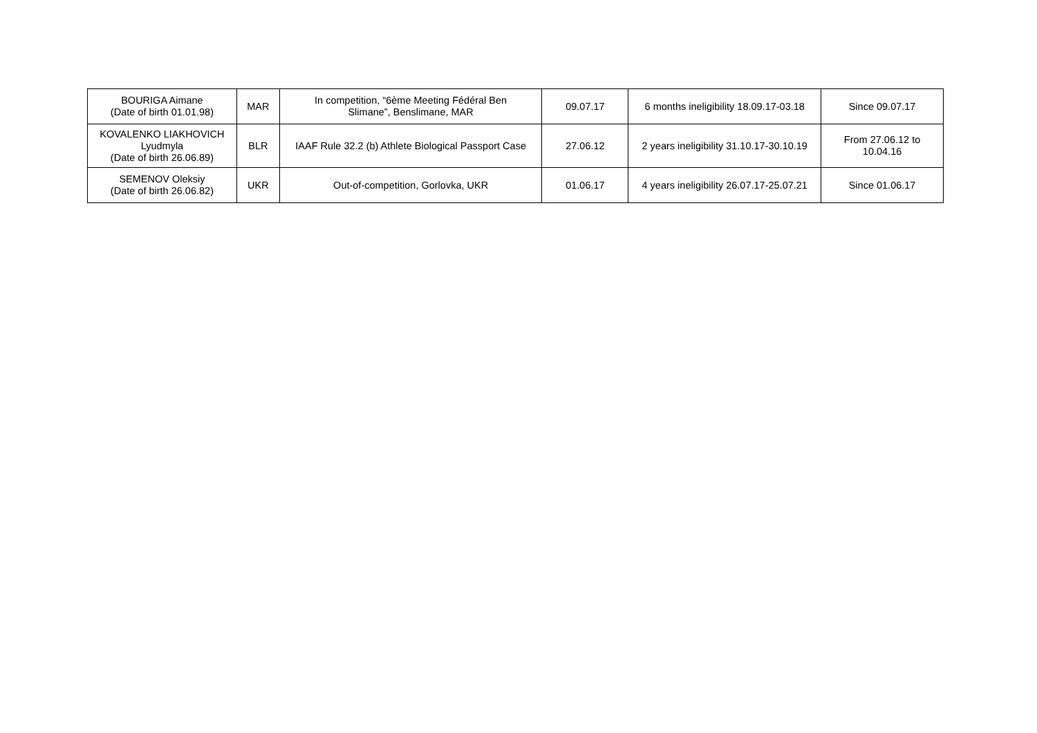| BOURIGA Aimane (Date of birth 01.01.98) | MAR | In competition, “6ème Meeting Fédéral Ben Slimane”, Benslimane, MAR | 09.07.17 | 6 months ineligibility 18.09.17-03.18 | Since 09.07.17 |
| KOVALENKO LIAKHOVICH Lyudmyla (Date of birth 26.06.89) | BLR | IAAF Rule 32.2 (b) Athlete Biological Passport Case | 27.06.12 | 2 years ineligibility 31.10.17-30.10.19 | From 27.06.12 to 10.04.16 |
| SEMENOV Oleksiy (Date of birth 26.06.82) | UKR | Out-of-competition, Gorlovka, UKR | 01.06.17 | 4 years ineligibility 26.07.17-25.07.21 | Since 01.06.17 |